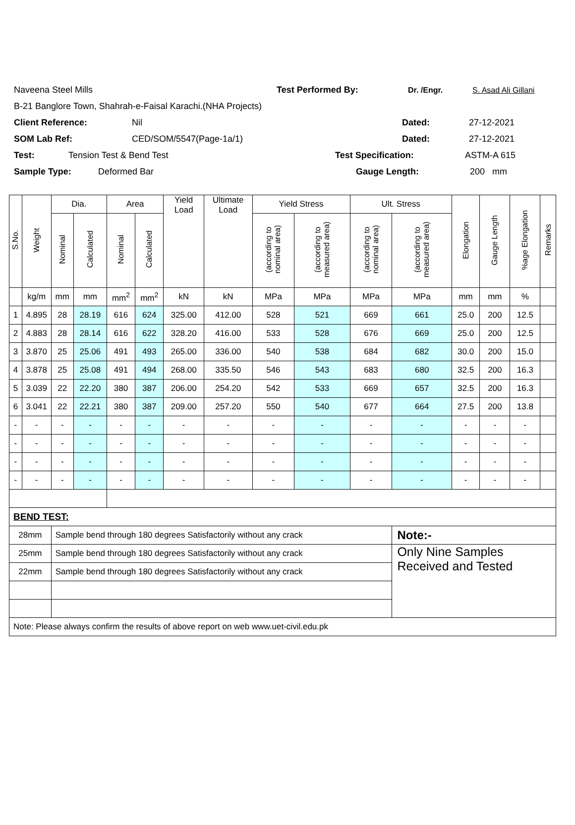Naveena Steel Mills Test Performed By: Dr. /Engr. S. Asad Ali Gillani
B-21 Banglore Town, Shahrah-e-Faisal Karachi.(NHA Projects)
Client Reference: Nil Dated: 27-12-2021
SOM Lab Ref: CED/SOM/5547(Page-1a/1) Dated: 27-12-2021
Test: Tension Test & Bend Test Test Specification: ASTM-A 615
Sample Type: Deformed Bar Gauge Length: 200 mm
| S.No. | Weight | Dia. | | Area | | Yield Load | Ultimate Load | Yield Stress | | Ult. Stress | | Elongation | Gauge Length | %age Elongation | Remarks |
| --- | --- | --- | --- | --- | --- | --- | --- | --- | --- | --- | --- | --- | --- | --- | --- |
| | | Nominal | Calculated | Nominal | Calculated | | | (according to nominal area) | (according to measured area) | (according to nominal area) | (according to measured area) | | | | |
| | kg/m | mm | mm | mm<sup>2</sup> | mm<sup>2</sup> | kN | kN | MPa | MPa | MPa | MPa | mm | mm | % | |
| 1 | 4.895 | 28 | 28.19 | 616 | 624 | 325.00 | 412.00 | 528 | 521 | 669 | 661 | 25.0 | 200 | 12.5 | |
| 2 | 4.883 | 28 | 28.14 | 616 | 622 | 328.20 | 416.00 | 533 | 528 | 676 | 669 | 25.0 | 200 | 12.5 | |
| 3 | 3.870 | 25 | 25.06 | 491 | 493 | 265.00 | 336.00 | 540 | 538 | 684 | 682 | 30.0 | 200 | 15.0 | |
| 4 | 3.878 | 25 | 25.08 | 491 | 494 | 268.00 | 335.50 | 546 | 543 | 683 | 680 | 32.5 | 200 | 16.3 | |
| 5 | 3.039 | 22 | 22.20 | 380 | 387 | 206.00 | 254.20 | 542 | 533 | 669 | 657 | 32.5 | 200 | 16.3 | |
| 6 | 3.041 | 22 | 22.21 | 380 | 387 | 209.00 | 257.20 | 550 | 540 | 677 | 664 | 27.5 | 200 | 13.8 | |
| - | - | - | - | - | - | - | - | - | - | - | - | - | - | - | |
| - | - | - | - | - | - | - | - | - | - | - | - | - | - | - | |
| - | - | - | - | - | - | - | - | - | - | - | - | - | - | - | |
| - | - | - | - | - | - | - | - | - | - | - | - | - | - | - | |
| BEND TEST: | | | | | | | | | | | | | | | |
| 28mm | | Sample bend through 180 degrees Satisfactorily without any crack | | | | | | | | | Note:- | | | | |
| 25mm | | Sample bend through 180 degrees Satisfactorily without any crack | | | | | | | | | Only Nine Samples Received and Tested | | | | |
| 22mm | | Sample bend through 180 degrees Satisfactorily without any crack | | | | | | | | | | | | | |
| Note: Please always confirm the results of above report on web www.uet-civil.edu.pk | | | | | | | | | | | | | | | |